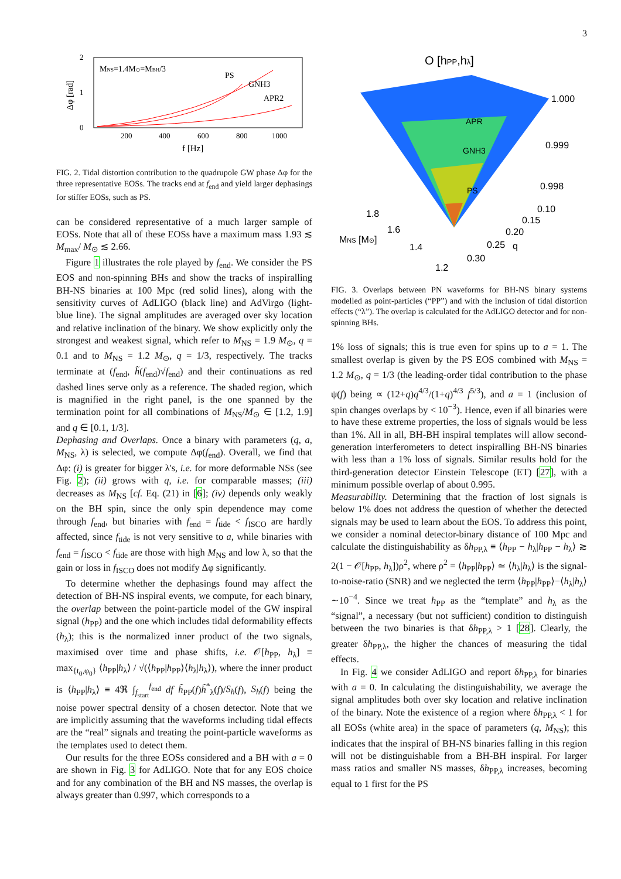3
2
1
0
Δφ [rad]
200
400
600
800
1000
f [Hz]
MNS=1.4M⊙=MBH/3
PS
GNH3
APR2
FIG. 2. Tidal distortion contribution to the quadrupole GW phase Δφ for the three representative EOSs. The tracks end at f<sub>end</sub> and yield larger dephasings for stiffer EOSs, such as PS.
can be considered representative of a much larger sample of EOSs. Note that all of these EOSs have a maximum mass 1.93 ≲ M<sub>max</sub>/ M<sub>⊙</sub> ≲ 2.66.
Figure 1 illustrates the role played by f<sub>end</sub>. We consider the PS EOS and non-spinning BHs and show the tracks of inspiralling BH-NS binaries at 100 Mpc (red solid lines), along with the sensitivity curves of AdLIGO (black line) and AdVirgo (light-blue line). The signal amplitudes are averaged over sky location and relative inclination of the binary. We show explicitly only the strongest and weakest signal, which refer to M<sub>NS</sub> = 1.9 M<sub>⊙</sub>, q = 0.1 and to M<sub>NS</sub> = 1.2 M<sub>⊙</sub>, q = 1/3, respectively. The tracks terminate at (f<sub>end</sub>, h̃(f<sub>end</sub>)√f<sub>end</sub>) and their continuations as red dashed lines serve only as a reference. The shaded region, which is magnified in the right panel, is the one spanned by the termination point for all combinations of M<sub>NS</sub>/M<sub>⊙</sub> ∈ [1.2, 1.9] and q ∈ [0.1, 1/3].
Dephasing and Overlaps. Once a binary with parameters (q, a, M<sub>NS</sub>, λ) is selected, we compute Δφ(f<sub>end</sub>). Overall, we find that Δφ: (i) is greater for bigger λ's, i.e. for more deformable NSs (see Fig. 2); (ii) grows with q, i.e. for comparable masses; (iii) decreases as M<sub>NS</sub> [cf. Eq. (21) in [6]; (iv) depends only weakly on the BH spin, since the only spin dependence may come through f<sub>end</sub>, but binaries with f<sub>end</sub> = f<sub>tide</sub> < f<sub>ISCO</sub> are hardly affected, since f<sub>tide</sub> is not very sensitive to a, while binaries with f<sub>end</sub> = f<sub>ISCO</sub> < f<sub>tide</sub> are those with high M<sub>NS</sub> and low λ, so that the gain or loss in f<sub>ISCO</sub> does not modify Δφ significantly.
To determine whether the dephasings found may affect the detection of BH-NS inspiral events, we compute, for each binary, the overlap between the point-particle model of the GW inspiral signal (h<sub>PP</sub>) and the one which includes tidal deformability effects (h<sub>λ</sub>); this is the normalized inner product of the two signals, maximised over time and phase shifts, i.e. 𝒪[h<sub>PP</sub>, h<sub>λ</sub>] ≡ max<sub>{t<sub>0</sub>,φ<sub>0</sub>}</sub> ⟨h<sub>PP</sub>|h<sub>λ</sub>⟩ / √(⟨h<sub>PP</sub>|h<sub>PP</sub>⟩⟨h<sub>λ</sub>|h<sub>λ</sub>⟩), where the inner product is ⟨h<sub>PP</sub>|h<sub>λ</sub>⟩ ≡ 4ℜ ∫<sub>f<sub>start</sub></sub><sup>f<sub>end</sub></sup> df h̃<sub>PP</sub>(f)h̃<sup>*</sup><sub>λ</sub>(f)/S<sub>h</sub>(f), S<sub>h</sub>(f) being the noise power spectral density of a chosen detector. Note that we are implicitly assuming that the waveforms including tidal effects are the “real” signals and treating the point-particle waveforms as the templates used to detect them.
Our results for the three EOSs considered and a BH with a = 0 are shown in Fig. 3 for AdLIGO. Note that for any EOS choice and for any combination of the BH and NS masses, the overlap is always greater than 0.997, which corresponds to a
O [hPP,hλ]
APR
GNH3
PS
1.000
0.999
0.998
0.10
0.15
0.20
0.25
q
0.30
1.8
1.6
1.4
1.2
MNS [M⊙]
FIG. 3. Overlaps between PN waveforms for BH-NS binary systems modelled as point-particles (“PP”) and with the inclusion of tidal distortion effects (“λ”). The overlap is calculated for the AdLIGO detector and for non-spinning BHs.
1% loss of signals; this is true even for spins up to a = 1. The smallest overlap is given by the PS EOS combined with M<sub>NS</sub> = 1.2 M<sub>⊙</sub>, q = 1/3 (the leading-order tidal contribution to the phase ψ(f) being ∝ (12+q)q<sup>4/3</sup>/(1+q)<sup>4/3</sup> f<sup>5/3</sup>), and a = 1 (inclusion of spin changes overlaps by < 10<sup>−3</sup>). Hence, even if all binaries were to have these extreme properties, the loss of signals would be less than 1%. All in all, BH-BH inspiral templates will allow second-generation interferometers to detect inspiralling BH-NS binaries with less than a 1% loss of signals. Similar results hold for the third-generation detector Einstein Telescope (ET) [27], with a minimum possible overlap of about 0.995.
Measurability. Determining that the fraction of lost signals is below 1% does not address the question of whether the detected signals may be used to learn about the EOS. To address this point, we consider a nominal detector-binary distance of 100 Mpc and calculate the distinguishability as δh<sub>PP,λ</sub> ≡ ⟨h<sub>PP</sub> − h<sub>λ</sub>|h<sub>PP</sub> − h<sub>λ</sub>⟩ ≳ 2(1 − 𝒪[h<sub>PP</sub>, h<sub>λ</sub>])ρ<sup>2</sup>, where ρ<sup>2</sup> = ⟨h<sub>PP</sub>|h<sub>PP</sub>⟩ ≃ ⟨h<sub>λ</sub>|h<sub>λ</sub>⟩ is the signal-to-noise-ratio (SNR) and we neglected the term ⟨h<sub>PP</sub>|h<sub>PP</sub>⟩−⟨h<sub>λ</sub>|h<sub>λ</sub>⟩ ∼10<sup>−4</sup>. Since we treat h<sub>PP</sub> as the “template” and h<sub>λ</sub> as the “signal”, a necessary (but not sufficient) condition to distinguish between the two binaries is that δh<sub>PP,λ</sub> > 1 [28]. Clearly, the greater δh<sub>PP,λ</sub>, the higher the chances of measuring the tidal effects.
In Fig. 4 we consider AdLIGO and report δh<sub>PP,λ</sub> for binaries with a = 0. In calculating the distinguishability, we average the signal amplitudes both over sky location and relative inclination of the binary. Note the existence of a region where δh<sub>PP,λ</sub> < 1 for all EOSs (white area) in the space of parameters (q, M<sub>NS</sub>); this indicates that the inspiral of BH-NS binaries falling in this region will not be distinguishable from a BH-BH inspiral. For larger mass ratios and smaller NS masses, δh<sub>PP,λ</sub> increases, becoming equal to 1 first for the PS